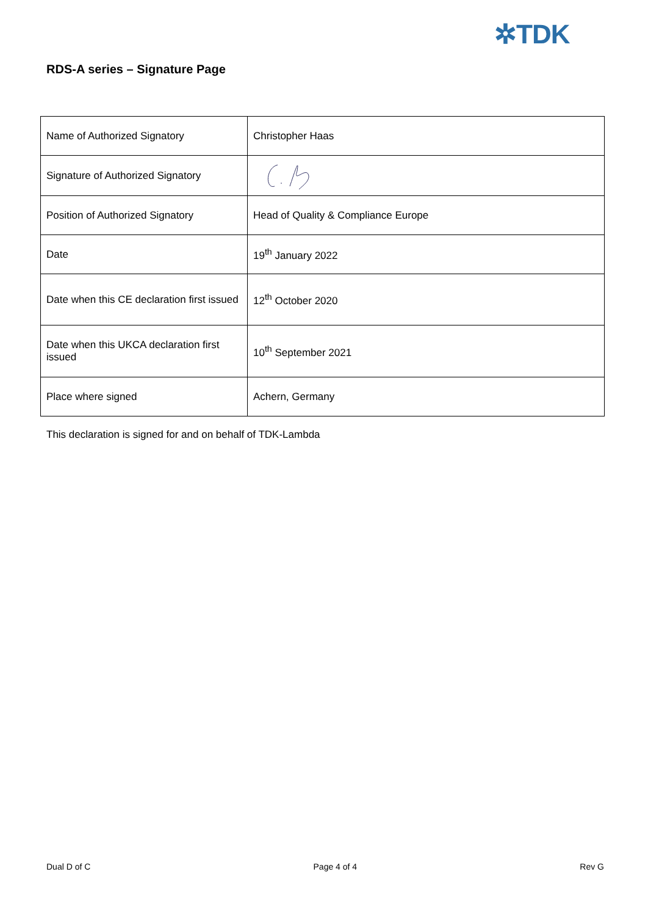✲TDK
RDS-A series – Signature Page
| Name of Authorized Signatory | Christopher Haas |
| Signature of Authorized Signatory | |
| Position of Authorized Signatory | Head of Quality & Compliance Europe |
| Date | 19<sup>th</sup> January 2022 |
| Date when this CE declaration first issued | 12<sup>th</sup> October 2020 |
| Date when this UKCA declaration first issued | 10<sup>th</sup> September 2021 |
| Place where signed | Achern, Germany |
This declaration is signed for and on behalf of TDK-Lambda
Dual D of C Page 4 of 4 Rev G